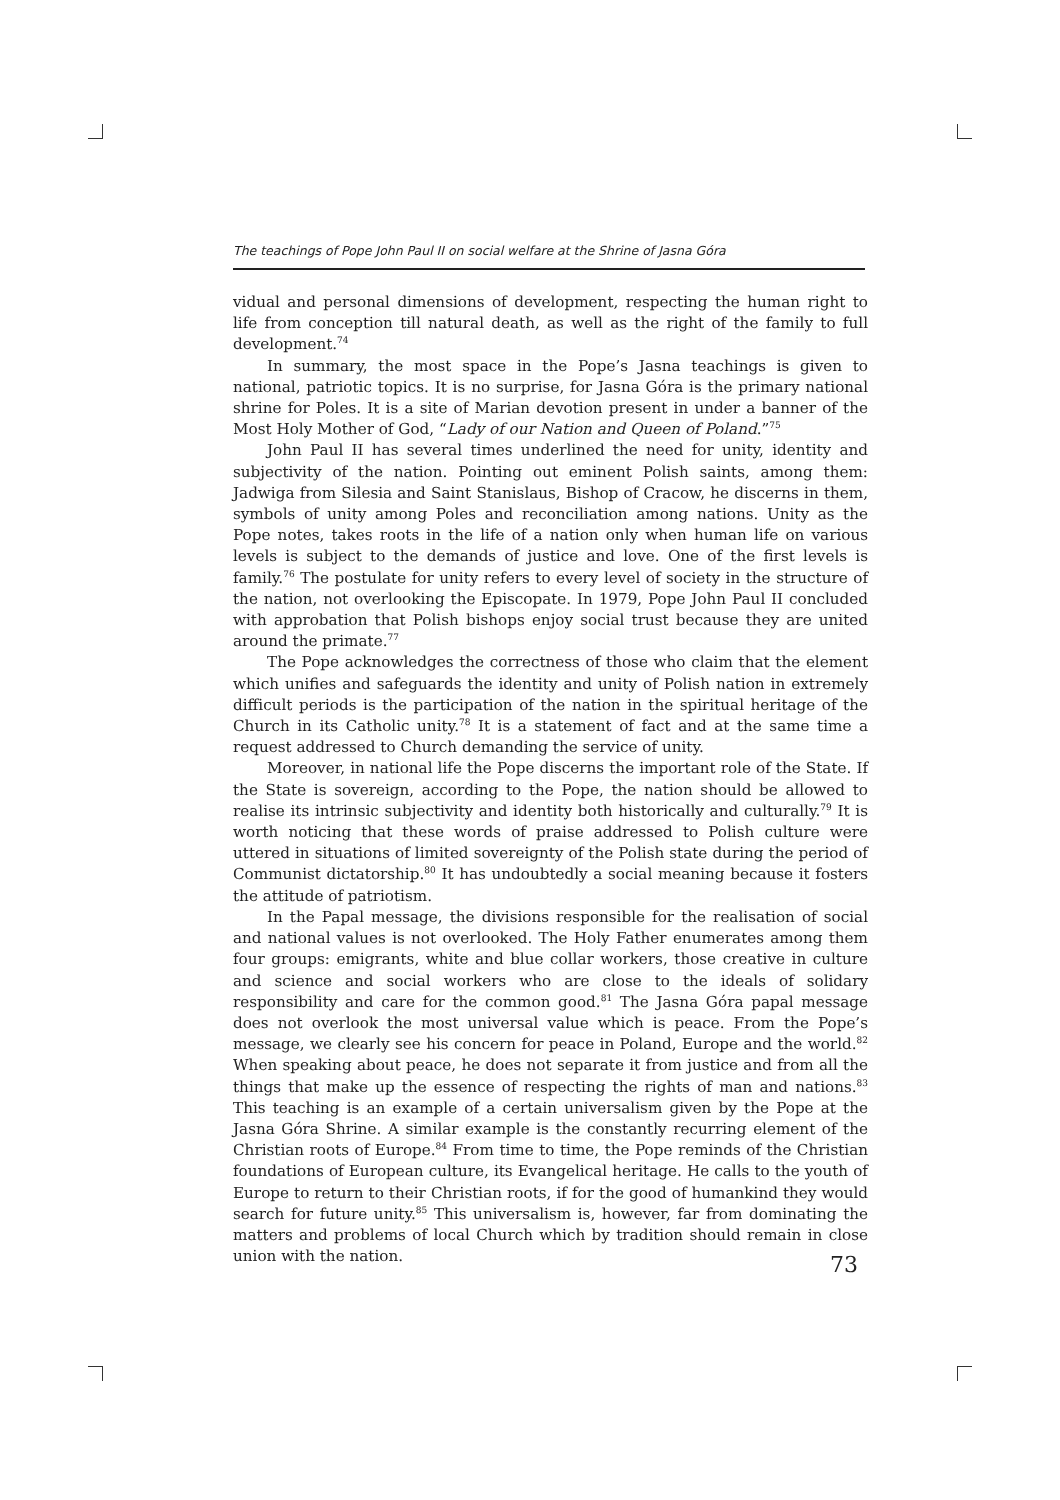The teachings of Pope John Paul II on social welfare at the Shrine of Jasna Góra
vidual and personal dimensions of development, respecting the human right to life from conception till natural death, as well as the right of the family to full develop­ment.<sup>74</sup>
In summary, the most space in the Pope’s Jasna teachings is given to national, patriotic topics. It is no surprise, for Jasna Góra is the primary national shrine for Poles. It is a site of Marian devotion present in under a banner of the Most Holy Mother of God, “Lady of our Nation and Queen of Poland.”<sup>75</sup>
John Paul II has several times underlined the need for unity, identity and subjec­tivity of the nation. Pointing out eminent Polish saints, among them: Jadwiga from Silesia and Saint Stanislaus, Bishop of Cracow, he discerns in them, symbols of unity among Poles and reconciliation among nations. Unity as the Pope notes, takes roots in the life of a nation only when human life on various levels is subject to the demands of justice and love. One of the first levels is family.<sup>76</sup> The postulate for unity refers to every level of society in the structure of the nation, not overlooking the Episcopate. In 1979, Pope John Paul II concluded with approbation that Polish bishops enjoy social trust because they are united around the primate.<sup>77</sup>
The Pope acknowledges the correctness of those who claim that the element which unifies and safeguards the identity and unity of Polish nation in extremely difficult periods is the participation of the nation in the spiritual heritage of the Church in its Catholic unity.<sup>78</sup> It is a statement of fact and at the same time a request addressed to Church demanding the service of unity.
Moreover, in national life the Pope discerns the important role of the State. If the State is sovereign, according to the Pope, the nation should be allowed to realise its intrinsic subjectivity and identity both historically and culturally.<sup>79</sup> It is worth notic­ing that these words of praise addressed to Polish culture were uttered in situations of limited sovereignty of the Polish state during the period of Communist dictator­ship.<sup>80</sup> It has undoubtedly a social meaning because it fosters the attitude of patriotism.
In the Papal message, the divisions responsible for the realisation of social and national values is not overlooked. The Holy Father enumerates among them four groups: emigrants, white and blue collar workers, those creative in culture and sci­ence and social workers who are close to the ideals of solidary responsibility and care for the common good.<sup>81</sup> The Jasna Góra papal message does not overlook the most universal value which is peace. From the Pope’s message, we clearly see his con­cern for peace in Poland, Europe and the world.<sup>82</sup> When speaking about peace, he does not separate it from justice and from all the things that make up the essence of respecting the rights of man and nations.<sup>83</sup> This teaching is an example of a certain universalism given by the Pope at the Jasna Góra Shrine. A similar example is the constantly recurring element of the Christian roots of Europe.<sup>84</sup> From time to time, the Pope reminds of the Christian foundations of European culture, its Evangelical heritage. He calls to the youth of Europe to return to their Christian roots, if for the good of humankind they would search for future unity.<sup>85</sup> This universalism is, howev­er, far from dominating the matters and problems of local Church which by tradition should remain in close union with the nation.
73